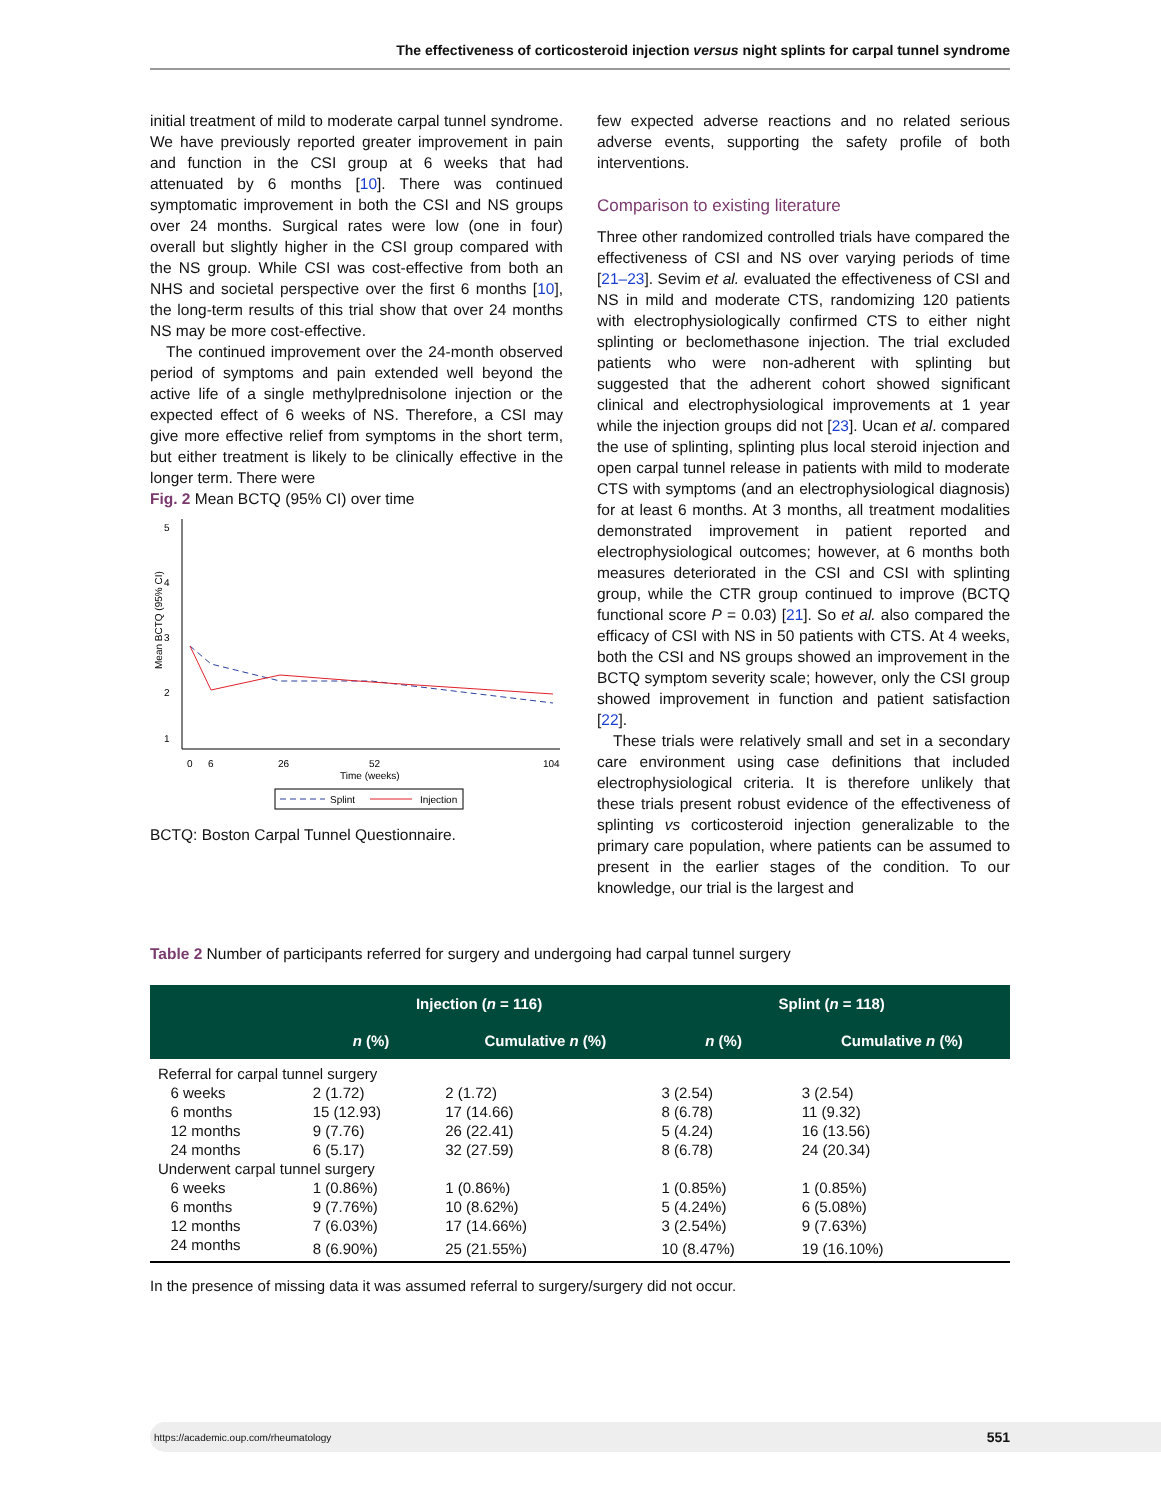The effectiveness of corticosteroid injection versus night splints for carpal tunnel syndrome
initial treatment of mild to moderate carpal tunnel syndrome. We have previously reported greater improvement in pain and function in the CSI group at 6 weeks that had attenuated by 6 months [10]. There was continued symptomatic improvement in both the CSI and NS groups over 24 months. Surgical rates were low (one in four) overall but slightly higher in the CSI group compared with the NS group. While CSI was cost-effective from both an NHS and societal perspective over the first 6 months [10], the long-term results of this trial show that over 24 months NS may be more cost-effective.
The continued improvement over the 24-month observed period of symptoms and pain extended well beyond the active life of a single methylprednisolone injection or the expected effect of 6 weeks of NS. Therefore, a CSI may give more effective relief from symptoms in the short term, but either treatment is likely to be clinically effective in the longer term. There were
Fig. 2 Mean BCTQ (95% CI) over time
5
4
3
2
1
Mean BCTQ (95% CI)
0
6
26
52
104
Time (weeks)
Splint
Injection
BCTQ: Boston Carpal Tunnel Questionnaire.
few expected adverse reactions and no related serious adverse events, supporting the safety profile of both interventions.
Comparison to existing literature
Three other randomized controlled trials have compared the effectiveness of CSI and NS over varying periods of time [21–23]. Sevim et al. evaluated the effectiveness of CSI and NS in mild and moderate CTS, randomizing 120 patients with electrophysiologically confirmed CTS to either night splinting or beclomethasone injection. The trial excluded patients who were non-adherent with splinting but suggested that the adherent cohort showed significant clinical and electrophysiological improvements at 1 year while the injection groups did not [23]. Ucan et al. compared the use of splinting, splinting plus local steroid injection and open carpal tunnel release in patients with mild to moderate CTS with symptoms (and an electrophysiological diagnosis) for at least 6 months. At 3 months, all treatment modalities demonstrated improvement in patient reported and electrophysiological outcomes; however, at 6 months both measures deteriorated in the CSI and CSI with splinting group, while the CTR group continued to improve (BCTQ functional score P = 0.03) [21]. So et al. also compared the efficacy of CSI with NS in 50 patients with CTS. At 4 weeks, both the CSI and NS groups showed an improvement in the BCTQ symptom severity scale; however, only the CSI group showed improvement in function and patient satisfaction [22].
These trials were relatively small and set in a secondary care environment using case definitions that included electrophysiological criteria. It is therefore unlikely that these trials present robust evidence of the effectiveness of splinting vs corticosteroid injection generalizable to the primary care population, where patients can be assumed to present in the earlier stages of the condition. To our knowledge, our trial is the largest and
Table 2 Number of participants referred for surgery and undergoing had carpal tunnel surgery
| | Injection ( n = 116) | | Splint ( n = 118) | |
| --- | --- | --- | --- | --- |
| | n (%) | Cumulative n (%) | n (%) | Cumulative n (%) |
| Referral for carpal tunnel surgery | | | | |
| 6 weeks | 2 (1.72) | 2 (1.72) | 3 (2.54) | 3 (2.54) |
| 6 months | 15 (12.93) | 17 (14.66) | 8 (6.78) | 11 (9.32) |
| 12 months | 9 (7.76) | 26 (22.41) | 5 (4.24) | 16 (13.56) |
| 24 months | 6 (5.17) | 32 (27.59) | 8 (6.78) | 24 (20.34) |
| Underwent carpal tunnel surgery | | | | |
| 6 weeks | 1 (0.86%) | 1 (0.86%) | 1 (0.85%) | 1 (0.85%) |
| 6 months | 9 (7.76%) | 10 (8.62%) | 5 (4.24%) | 6 (5.08%) |
| 12 months | 7 (6.03%) | 17 (14.66%) | 3 (2.54%) | 9 (7.63%) |
| 24 months | 8 (6.90%) | 25 (21.55%) | 10 (8.47%) | 19 (16.10%) |
In the presence of missing data it was assumed referral to surgery/surgery did not occur.
https://academic.oup.com/rheumatology 551